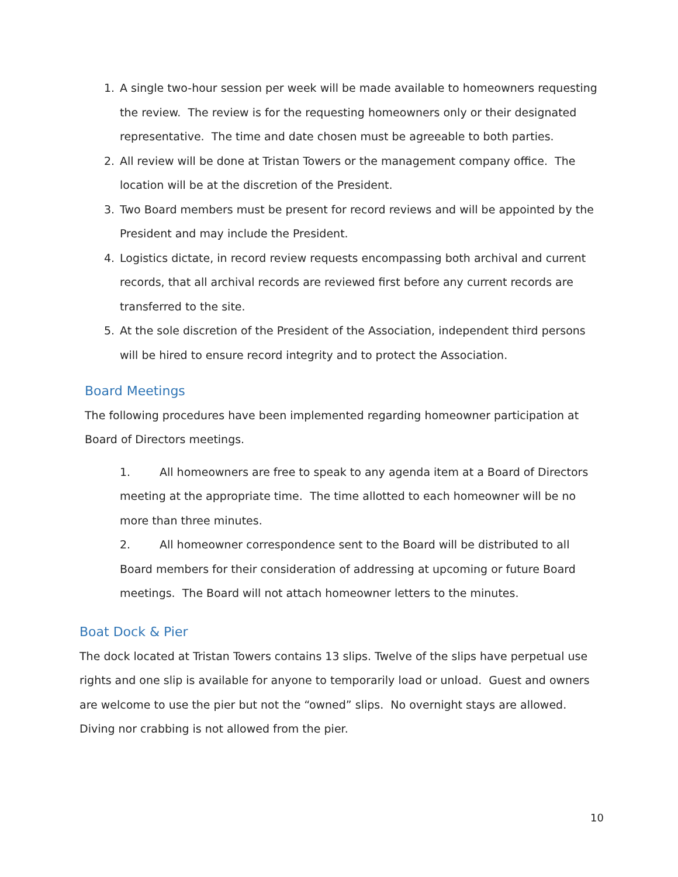1. A single two-hour session per week will be made available to homeowners requesting the review. The review is for the requesting homeowners only or their designated representative. The time and date chosen must be agreeable to both parties.
2. All review will be done at Tristan Towers or the management company office. The location will be at the discretion of the President.
3. Two Board members must be present for record reviews and will be appointed by the President and may include the President.
4. Logistics dictate, in record review requests encompassing both archival and current records, that all archival records are reviewed first before any current records are transferred to the site.
5. At the sole discretion of the President of the Association, independent third persons will be hired to ensure record integrity and to protect the Association.
Board Meetings
The following procedures have been implemented regarding homeowner participation at Board of Directors meetings.
1. All homeowners are free to speak to any agenda item at a Board of Directors meeting at the appropriate time. The time allotted to each homeowner will be no more than three minutes.
2. All homeowner correspondence sent to the Board will be distributed to all Board members for their consideration of addressing at upcoming or future Board meetings. The Board will not attach homeowner letters to the minutes.
Boat Dock & Pier
The dock located at Tristan Towers contains 13 slips. Twelve of the slips have perpetual use rights and one slip is available for anyone to temporarily load or unload. Guest and owners are welcome to use the pier but not the “owned” slips. No overnight stays are allowed. Diving nor crabbing is not allowed from the pier.
10